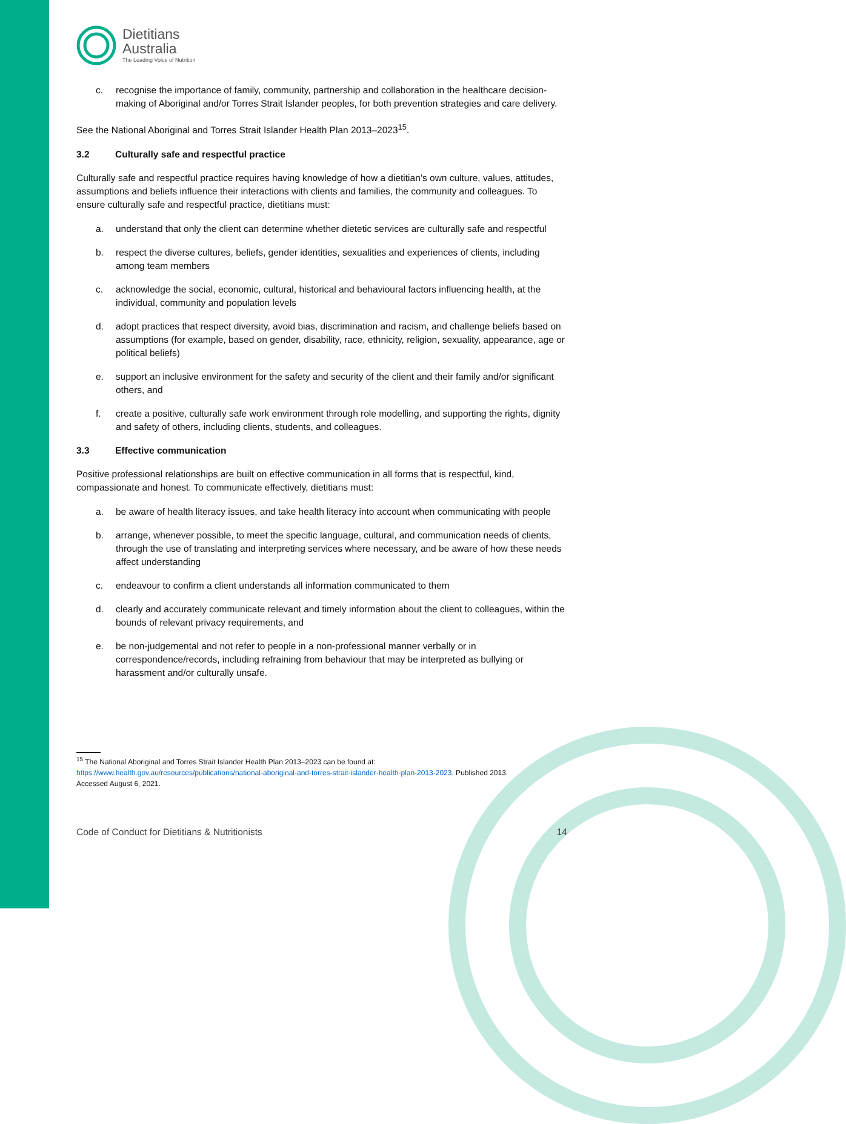Dietitians
Australia
The Leading Voice of Nutrition
c. recognise the importance of family, community, partnership and collaboration in the healthcare decision-making of Aboriginal and/or Torres Strait Islander peoples, for both prevention strategies and care delivery.
See the National Aboriginal and Torres Strait Islander Health Plan 2013–2023<sup>15</sup>.
3.2 Culturally safe and respectful practice
Culturally safe and respectful practice requires having knowledge of how a dietitian’s own culture, values, attitudes, assumptions and beliefs influence their interactions with clients and families, the community and colleagues. To ensure culturally safe and respectful practice, dietitians must:
a. understand that only the client can determine whether dietetic services are culturally safe and respectful
b. respect the diverse cultures, beliefs, gender identities, sexualities and experiences of clients, including among team members
c. acknowledge the social, economic, cultural, historical and behavioural factors influencing health, at the individual, community and population levels
d. adopt practices that respect diversity, avoid bias, discrimination and racism, and challenge beliefs based on assumptions (for example, based on gender, disability, race, ethnicity, religion, sexuality, appearance, age or political beliefs)
e. support an inclusive environment for the safety and security of the client and their family and/or significant others, and
f. create a positive, culturally safe work environment through role modelling, and supporting the rights, dignity and safety of others, including clients, students, and colleagues.
3.3 Effective communication
Positive professional relationships are built on effective communication in all forms that is respectful, kind, compassionate and honest. To communicate effectively, dietitians must:
a. be aware of health literacy issues, and take health literacy into account when communicating with people
b. arrange, whenever possible, to meet the specific language, cultural, and communication needs of clients, through the use of translating and interpreting services where necessary, and be aware of how these needs affect understanding
c. endeavour to confirm a client understands all information communicated to them
d. clearly and accurately communicate relevant and timely information about the client to colleagues, within the bounds of relevant privacy requirements, and
e. be non-judgemental and not refer to people in a non-professional manner verbally or in correspondence/records, including refraining from behaviour that may be interpreted as bullying or harassment and/or culturally unsafe.
<sup>15</sup> The National Aboriginal and Torres Strait Islander Health Plan 2013–2023 can be found at:
https://www.health.gov.au/resources/publications/national-aboriginal-and-torres-strait-islander-health-plan-2013-2023. Published 2013.
Accessed August 6, 2021.
Code of Conduct for Dietitians & Nutritionists 14